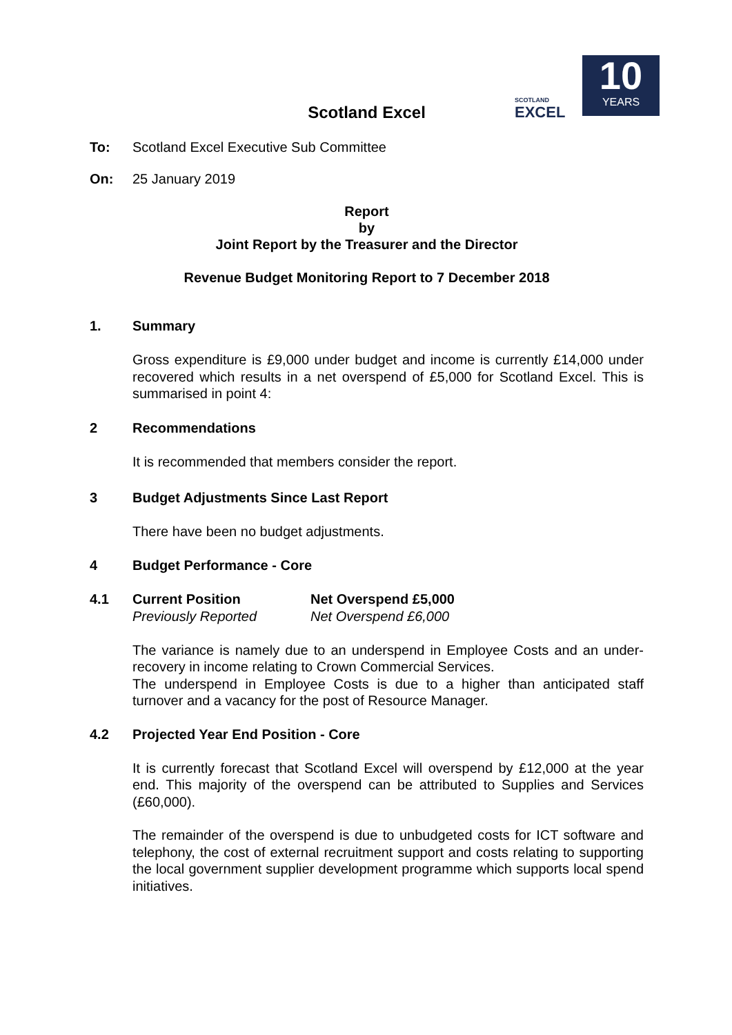SCOTLAND
EXCEL
10
YEARS
Scotland Excel
To: Scotland Excel Executive Sub Committee
On: 25 January 2019
Report
by
Joint Report by the Treasurer and the Director
Revenue Budget Monitoring Report to 7 December 2018
1. Summary
Gross expenditure is £9,000 under budget and income is currently £14,000 under recovered which results in a net overspend of £5,000 for Scotland Excel. This is summarised in point 4:
2 Recommendations
It is recommended that members consider the report.
3 Budget Adjustments Since Last Report
There have been no budget adjustments.
4 Budget Performance - Core
4.1 Current Position Net Overspend £5,000
Previously Reported Net Overspend £6,000
The variance is namely due to an underspend in Employee Costs and an under-recovery in income relating to Crown Commercial Services.
The underspend in Employee Costs is due to a higher than anticipated staff turnover and a vacancy for the post of Resource Manager.
4.2 Projected Year End Position - Core
It is currently forecast that Scotland Excel will overspend by £12,000 at the year end. This majority of the overspend can be attributed to Supplies and Services (£60,000).
The remainder of the overspend is due to unbudgeted costs for ICT software and telephony, the cost of external recruitment support and costs relating to supporting the local government supplier development programme which supports local spend initiatives.